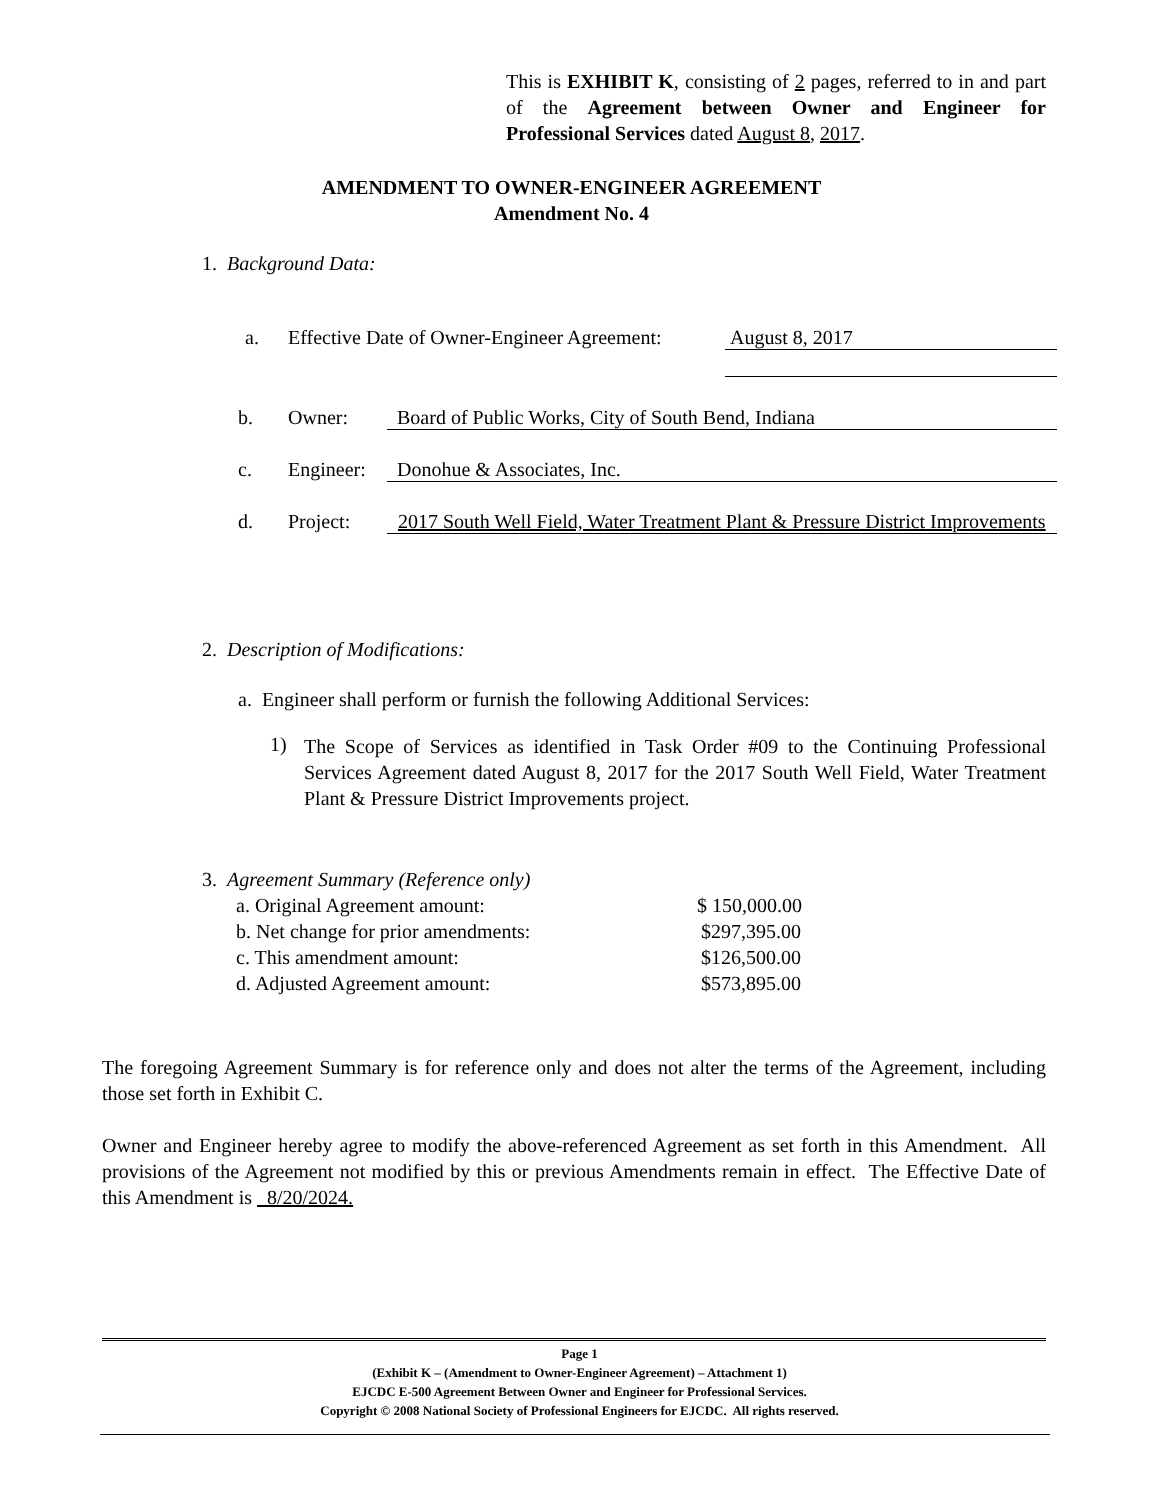This is EXHIBIT K, consisting of 2 pages, referred to in and part of the Agreement between Owner and Engineer for Professional Services dated August 8, 2017.
AMENDMENT TO OWNER-ENGINEER AGREEMENT
Amendment No. 4
1. Background Data:
a.
Effective Date of Owner-Engineer Agreement:
August 8, 2017
b. Owner: Board of Public Works, City of South Bend, Indiana
c. Engineer: Donohue & Associates, Inc.
d. Project:
2017 South Well Field, Water Treatment Plant & Pressure District Improvements
2. Description of Modifications:
a. Engineer shall perform or furnish the following Additional Services:
1)
The Scope of Services as identified in Task Order #09 to the Continuing Professional Services Agreement dated August 8, 2017 for the 2017 South Well Field, Water Treatment Plant & Pressure District Improvements project.
3. Agreement Summary (Reference only)
a. Original Agreement amount: $ 150,000.00
b. Net change for prior amendments: $297,395.00
c. This amendment amount: $126,500.00
d. Adjusted Agreement amount: $573,895.00
The foregoing Agreement Summary is for reference only and does not alter the terms of the Agreement, including those set forth in Exhibit C.
Owner and Engineer hereby agree to modify the above-referenced Agreement as set forth in this Amendment. All provisions of the Agreement not modified by this or previous Amendments remain in effect. The Effective Date of this Amendment is 8/20/2024.
Page 1
(Exhibit K – (Amendment to Owner-Engineer Agreement) – Attachment 1)
EJCDC E-500 Agreement Between Owner and Engineer for Professional Services.
Copyright © 2008 National Society of Professional Engineers for EJCDC. All rights reserved.